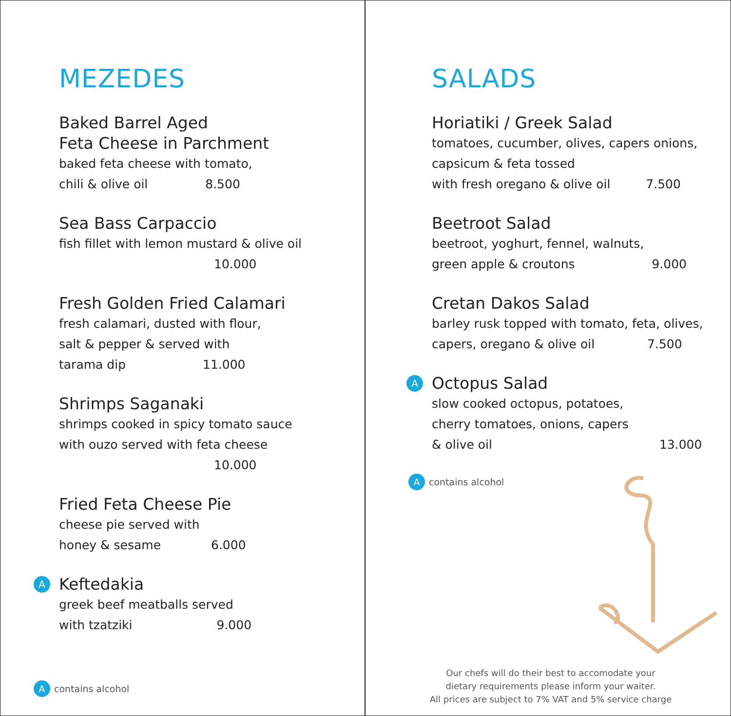MEZEDES
Baked Barrel Aged
Feta Cheese in Parchment
baked feta cheese with tomato,
chili & olive oil 8.500
Sea Bass Carpaccio
fish fillet with lemon mustard & olive oil
10.000
Fresh Golden Fried Calamari
fresh calamari, dusted with flour,
salt & pepper & served with
tarama dip 11.000
Shrimps Saganaki
shrimps cooked in spicy tomato sauce
with ouzo served with feta cheese
10.000
Fried Feta Cheese Pie
cheese pie served with
honey & sesame 6.000
A
Keftedakia
greek beef meatballs served
with tzatziki 9.000
A contains alcohol
SALADS
Horiatiki / Greek Salad
tomatoes, cucumber, olives, capers onions,
capsicum & feta tossed
with fresh oregano & olive oil 7.500
Beetroot Salad
beetroot, yoghurt, fennel, walnuts,
green apple & croutons 9.000
Cretan Dakos Salad
barley rusk topped with tomato, feta, olives,
capers, oregano & olive oil 7.500
A
Octopus Salad
slow cooked octopus, potatoes,
cherry tomatoes, onions, capers
& olive oil 13.000
A contains alcohol
Our chefs will do their best to accomodate your
dietary requirements please inform your waiter.
All prices are subject to 7% VAT and 5% service charge